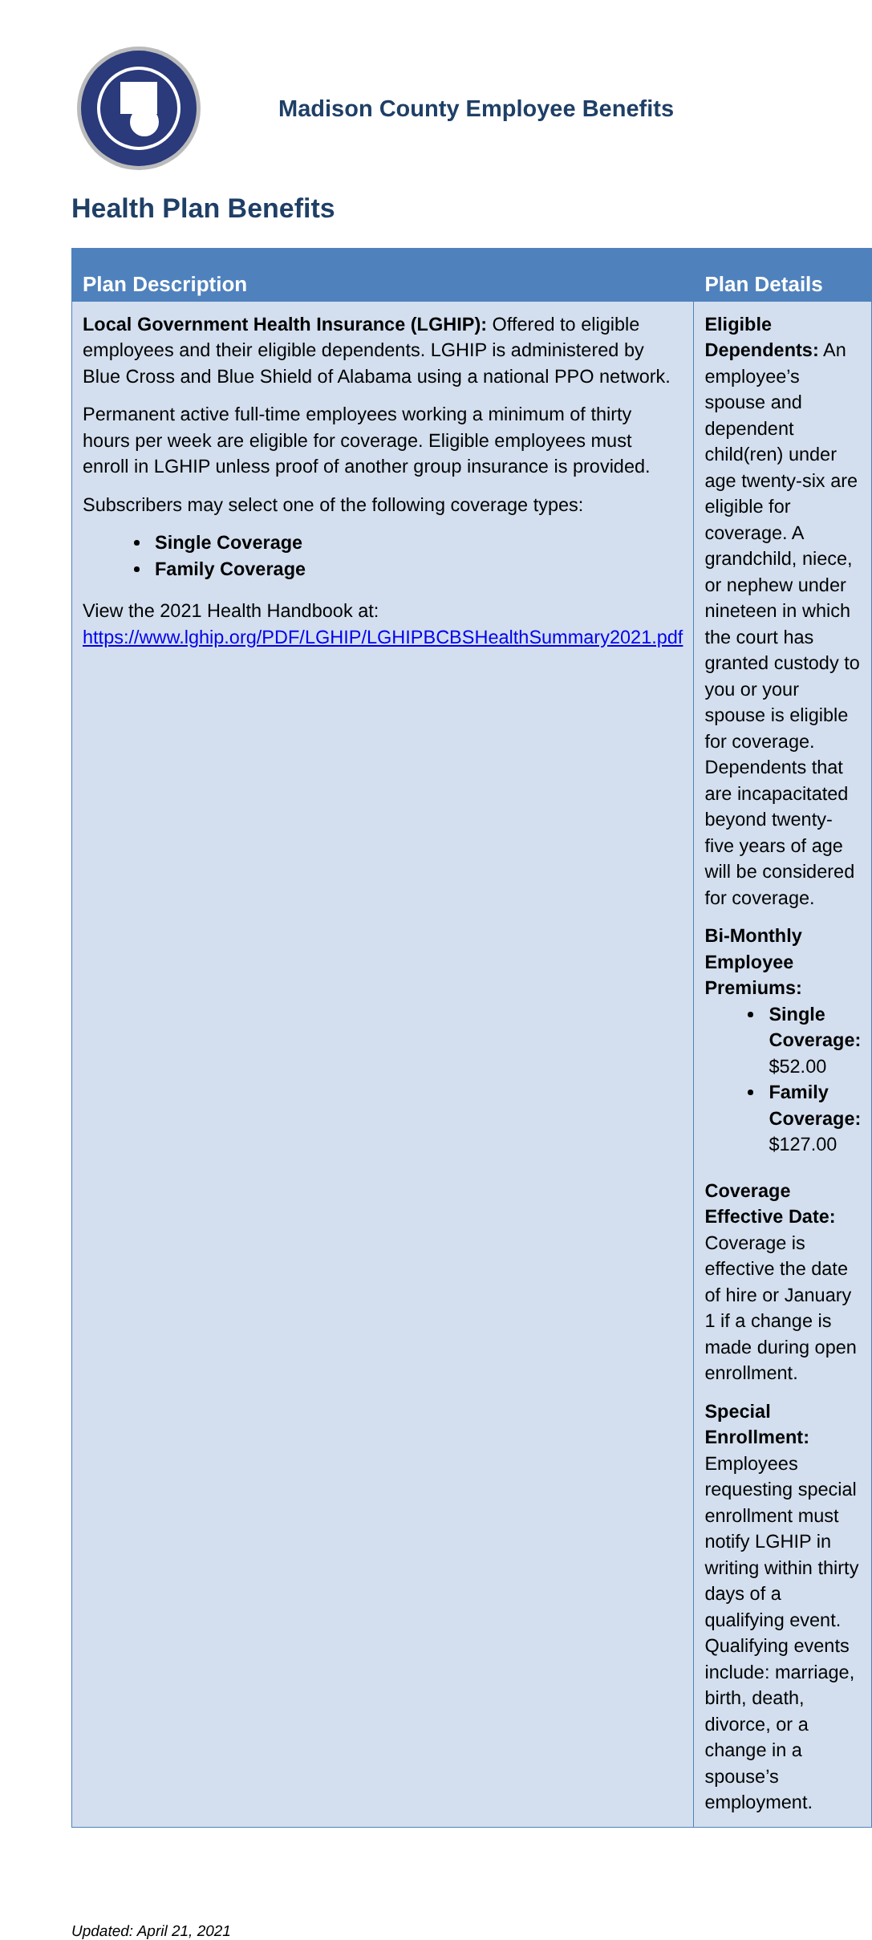Madison County Employee Benefits
Health Plan Benefits
| Plan Description | Plan Details |
| --- | --- |
| Local Government Health Insurance (LGHIP): Offered to eligible employees and their eligible dependents. LGHIP is administered by Blue Cross and Blue Shield of Alabama using a national PPO network. Permanent active full-time employees working a minimum of thirty hours per week are eligible for coverage. Eligible employees must enroll in LGHIP unless proof of another group insurance is provided. Subscribers may select one of the following coverage types: Single Coverage Family Coverage View the 2021 Health Handbook at: https://www.lghip.org/PDF/LGHIP/LGHIPBCBSHealthSummary2021.pdf | Eligible Dependents: An employee’s spouse and dependent child(ren) under age twenty-six are eligible for coverage. A grandchild, niece, or nephew under nineteen in which the court has granted custody to you or your spouse is eligible for coverage. Dependents that are incapacitated beyond twenty-five years of age will be considered for coverage. Bi-Monthly Employee Premiums: Single Coverage: $52.00 Family Coverage: $127.00 Coverage Effective Date: Coverage is effective the date of hire or January 1 if a change is made during open enrollment. Special Enrollment: Employees requesting special enrollment must notify LGHIP in writing within thirty days of a qualifying event. Qualifying events include: marriage, birth, death, divorce, or a change in a spouse’s employment. |
Updated: April 21, 2021